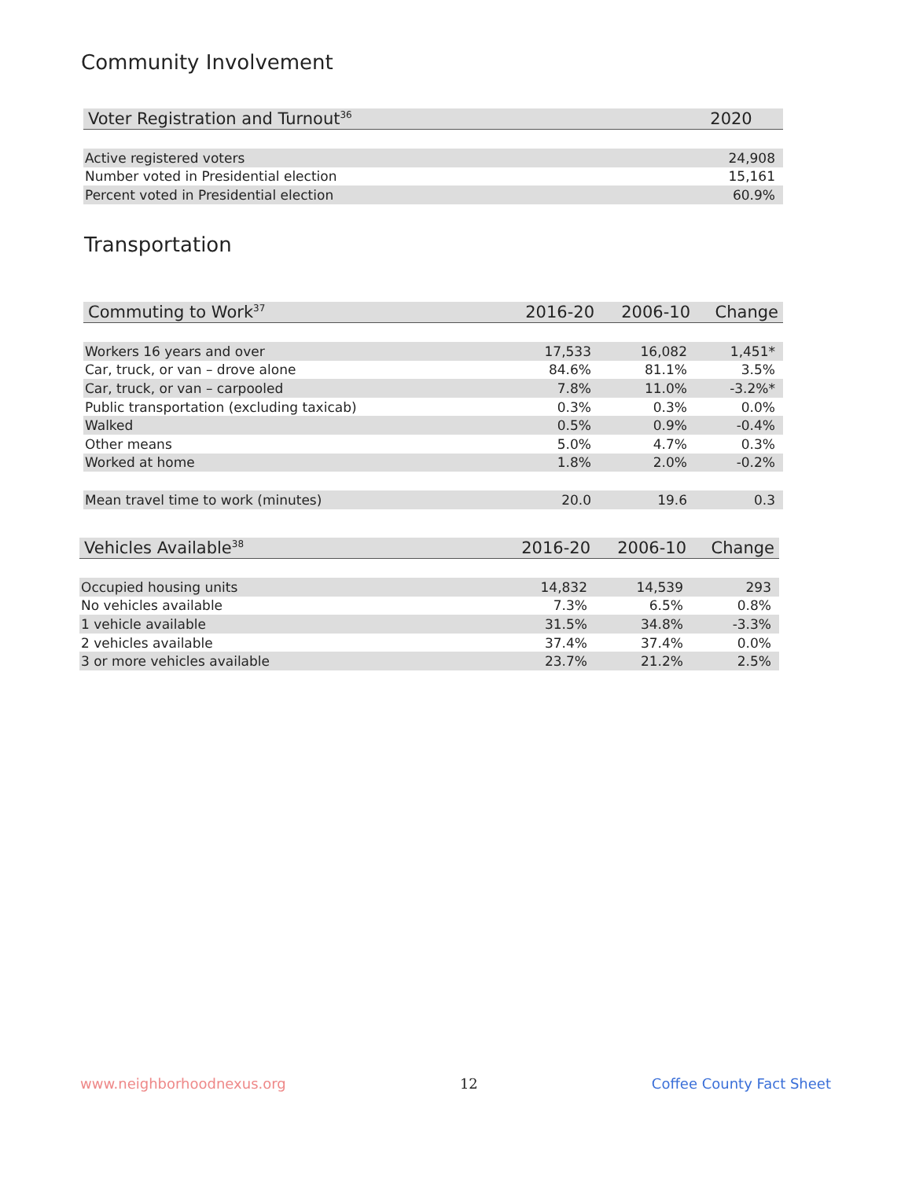Community Involvement
| Voter Registration and Turnout<sup>36</sup> | 2020 |
| --- | --- |
| Active registered voters | 24,908 |
| Number voted in Presidential election | 15,161 |
| Percent voted in Presidential election | 60.9% |
Transportation
| Commuting to Work<sup>37</sup> | 2016-20 | 2006-10 | Change |
| --- | --- | --- | --- |
| Workers 16 years and over | 17,533 | 16,082 | 1,451* |
| Car, truck, or van – drove alone | 84.6% | 81.1% | 3.5% |
| Car, truck, or van – carpooled | 7.8% | 11.0% | -3.2%* |
| Public transportation (excluding taxicab) | 0.3% | 0.3% | 0.0% |
| Walked | 0.5% | 0.9% | -0.4% |
| Other means | 5.0% | 4.7% | 0.3% |
| Worked at home | 1.8% | 2.0% | -0.2% |
| Mean travel time to work (minutes) | 20.0 | 19.6 | 0.3 |
| Vehicles Available<sup>38</sup> | 2016-20 | 2006-10 | Change |
| --- | --- | --- | --- |
| Occupied housing units | 14,832 | 14,539 | 293 |
| No vehicles available | 7.3% | 6.5% | 0.8% |
| 1 vehicle available | 31.5% | 34.8% | -3.3% |
| 2 vehicles available | 37.4% | 37.4% | 0.0% |
| 3 or more vehicles available | 23.7% | 21.2% | 2.5% |
www.neighborhoodnexus.org 12 Coffee County Fact Sheet